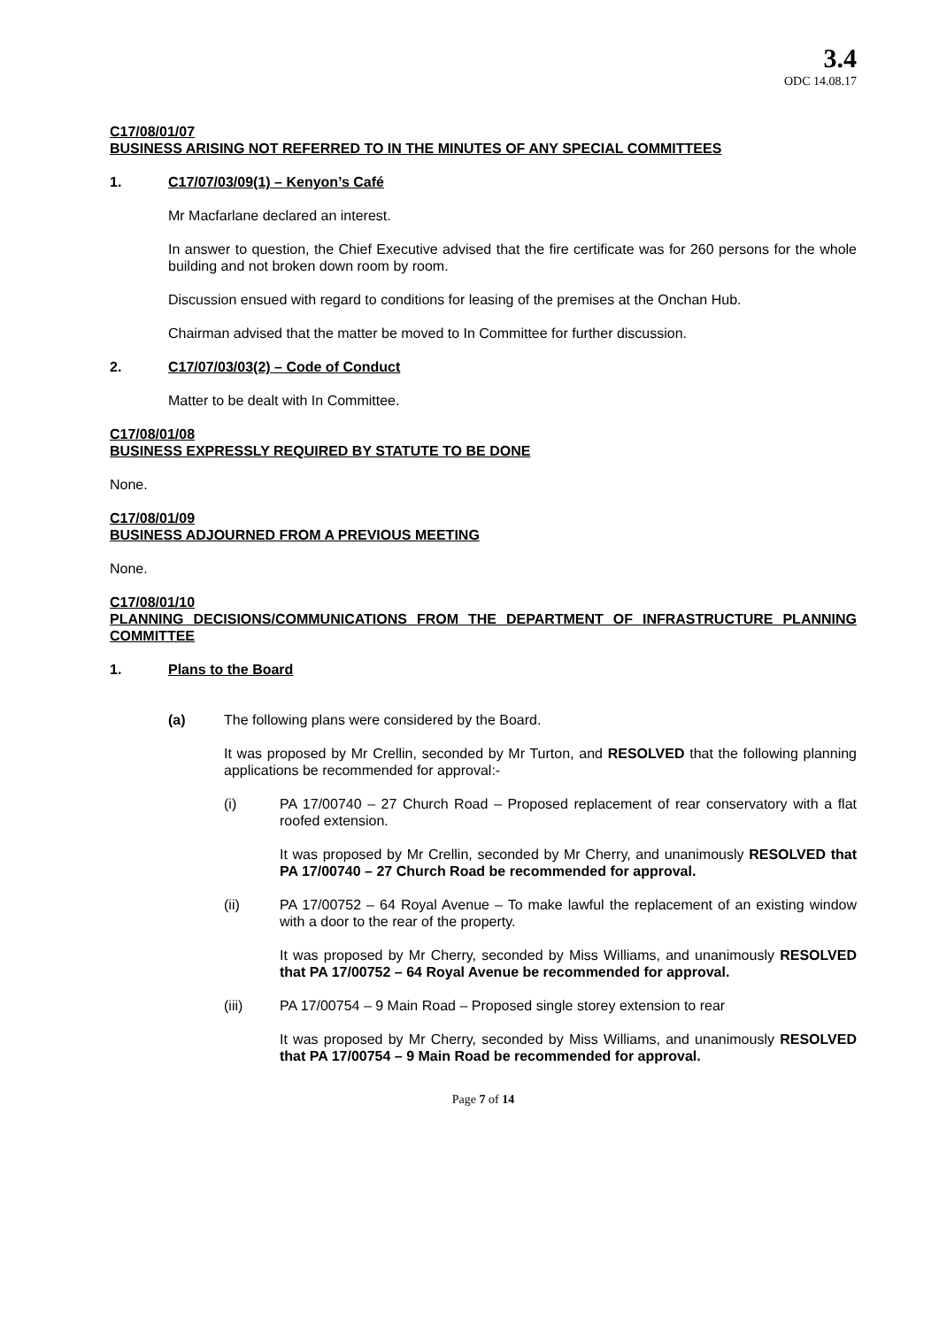3.4
ODC 14.08.17
C17/08/01/07
BUSINESS ARISING NOT REFERRED TO IN THE MINUTES OF ANY SPECIAL COMMITTEES
1. C17/07/03/09(1) – Kenyon’s Café
Mr Macfarlane declared an interest.
In answer to question, the Chief Executive advised that the fire certificate was for 260 persons for the whole building and not broken down room by room.
Discussion ensued with regard to conditions for leasing of the premises at the Onchan Hub.
Chairman advised that the matter be moved to In Committee for further discussion.
2. C17/07/03/03(2) – Code of Conduct
Matter to be dealt with In Committee.
C17/08/01/08
BUSINESS EXPRESSLY REQUIRED BY STATUTE TO BE DONE
None.
C17/08/01/09
BUSINESS ADJOURNED FROM A PREVIOUS MEETING
None.
C17/08/01/10
PLANNING DECISIONS/COMMUNICATIONS FROM THE DEPARTMENT OF INFRASTRUCTURE PLANNING COMMITTEE
1. Plans to the Board
(a) The following plans were considered by the Board.
It was proposed by Mr Crellin, seconded by Mr Turton, and RESOLVED that the following planning applications be recommended for approval:-
(i) PA 17/00740 – 27 Church Road – Proposed replacement of rear conservatory with a flat roofed extension.
It was proposed by Mr Crellin, seconded by Mr Cherry, and unanimously RESOLVED that PA 17/00740 – 27 Church Road be recommended for approval.
(ii) PA 17/00752 – 64 Royal Avenue – To make lawful the replacement of an existing window with a door to the rear of the property.
It was proposed by Mr Cherry, seconded by Miss Williams, and unanimously RESOLVED that PA 17/00752 – 64 Royal Avenue be recommended for approval.
(iii) PA 17/00754 – 9 Main Road – Proposed single storey extension to rear
It was proposed by Mr Cherry, seconded by Miss Williams, and unanimously RESOLVED that PA 17/00754 – 9 Main Road be recommended for approval.
Page 7 of 14